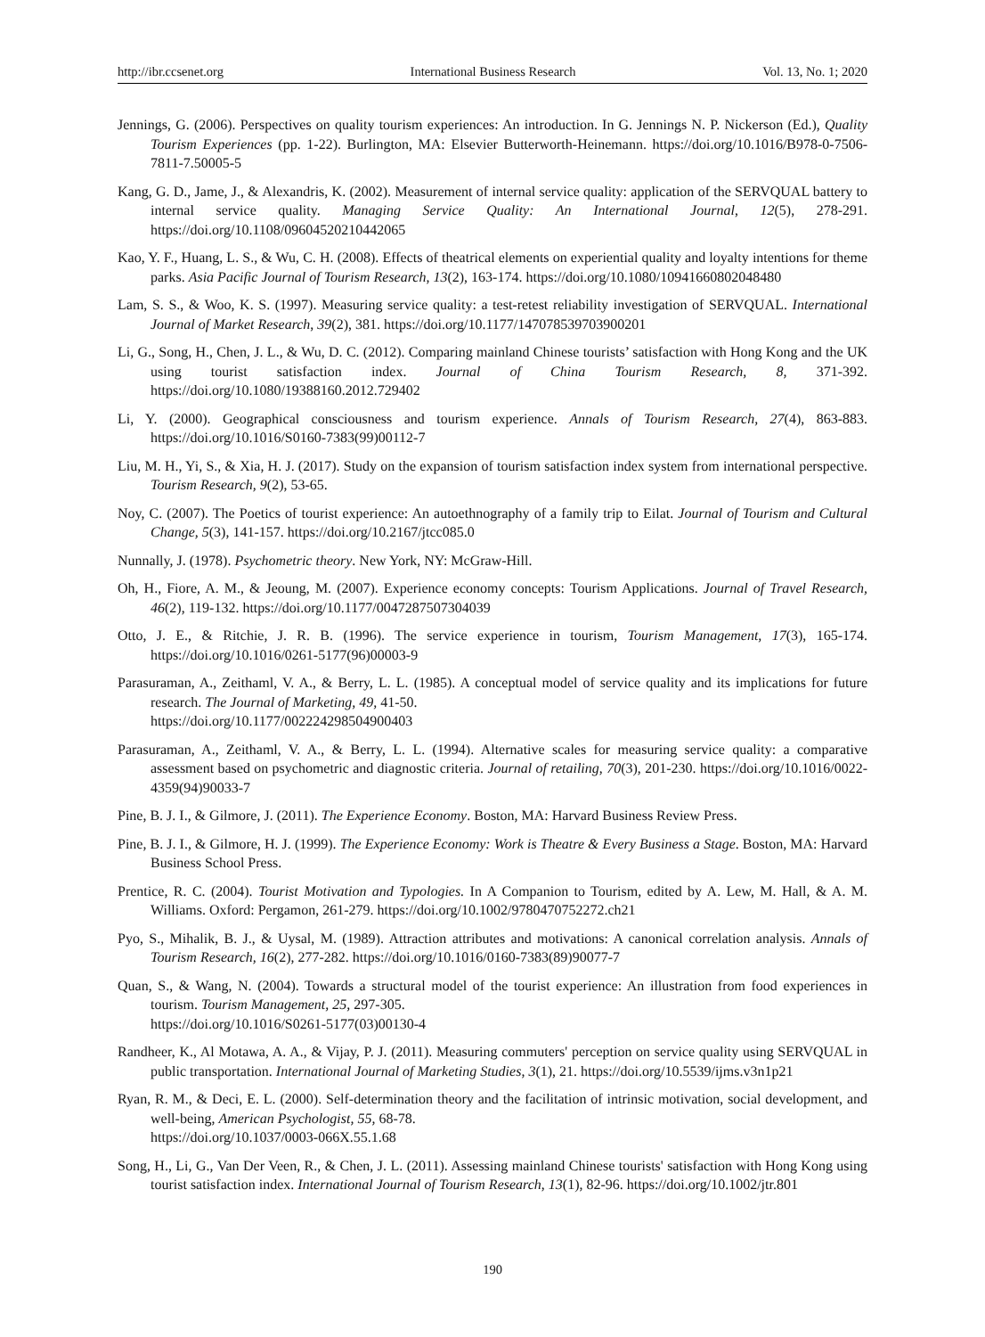http://ibr.ccsenet.org International Business Research Vol. 13, No. 1; 2020
Jennings, G. (2006). Perspectives on quality tourism experiences: An introduction. In G. Jennings N. P. Nickerson (Ed.), Quality Tourism Experiences (pp. 1-22). Burlington, MA: Elsevier Butterworth-Heinemann. https://doi.org/10.1016/B978-0-7506-7811-7.50005-5
Kang, G. D., Jame, J., & Alexandris, K. (2002). Measurement of internal service quality: application of the SERVQUAL battery to internal service quality. Managing Service Quality: An International Journal, 12(5), 278-291. https://doi.org/10.1108/09604520210442065
Kao, Y. F., Huang, L. S., & Wu, C. H. (2008). Effects of theatrical elements on experiential quality and loyalty intentions for theme parks. Asia Pacific Journal of Tourism Research, 13(2), 163-174. https://doi.org/10.1080/10941660802048480
Lam, S. S., & Woo, K. S. (1997). Measuring service quality: a test-retest reliability investigation of SERVQUAL. International Journal of Market Research, 39(2), 381. https://doi.org/10.1177/147078539703900201
Li, G., Song, H., Chen, J. L., & Wu, D. C. (2012). Comparing mainland Chinese tourists’ satisfaction with Hong Kong and the UK using tourist satisfaction index. Journal of China Tourism Research, 8, 371-392. https://doi.org/10.1080/19388160.2012.729402
Li, Y. (2000). Geographical consciousness and tourism experience. Annals of Tourism Research, 27(4), 863-883. https://doi.org/10.1016/S0160-7383(99)00112-7
Liu, M. H., Yi, S., & Xia, H. J. (2017). Study on the expansion of tourism satisfaction index system from international perspective. Tourism Research, 9(2), 53-65.
Noy, C. (2007). The Poetics of tourist experience: An autoethnography of a family trip to Eilat. Journal of Tourism and Cultural Change, 5(3), 141-157. https://doi.org/10.2167/jtcc085.0
Nunnally, J. (1978). Psychometric theory. New York, NY: McGraw-Hill.
Oh, H., Fiore, A. M., & Jeoung, M. (2007). Experience economy concepts: Tourism Applications. Journal of Travel Research, 46(2), 119-132. https://doi.org/10.1177/0047287507304039
Otto, J. E., & Ritchie, J. R. B. (1996). The service experience in tourism, Tourism Management, 17(3), 165-174. https://doi.org/10.1016/0261-5177(96)00003-9
Parasuraman, A., Zeithaml, V. A., & Berry, L. L. (1985). A conceptual model of service quality and its implications for future research. The Journal of Marketing, 49, 41-50.
https://doi.org/10.1177/002224298504900403
Parasuraman, A., Zeithaml, V. A., & Berry, L. L. (1994). Alternative scales for measuring service quality: a comparative assessment based on psychometric and diagnostic criteria. Journal of retailing, 70(3), 201-230. https://doi.org/10.1016/0022-4359(94)90033-7
Pine, B. J. I., & Gilmore, J. (2011). The Experience Economy. Boston, MA: Harvard Business Review Press.
Pine, B. J. I., & Gilmore, H. J. (1999). The Experience Economy: Work is Theatre & Every Business a Stage. Boston, MA: Harvard Business School Press.
Prentice, R. C. (2004). Tourist Motivation and Typologies. In A Companion to Tourism, edited by A. Lew, M. Hall, & A. M. Williams. Oxford: Pergamon, 261-279. https://doi.org/10.1002/9780470752272.ch21
Pyo, S., Mihalik, B. J., & Uysal, M. (1989). Attraction attributes and motivations: A canonical correlation analysis. Annals of Tourism Research, 16(2), 277-282. https://doi.org/10.1016/0160-7383(89)90077-7
Quan, S., & Wang, N. (2004). Towards a structural model of the tourist experience: An illustration from food experiences in tourism. Tourism Management, 25, 297-305.
https://doi.org/10.1016/S0261-5177(03)00130-4
Randheer, K., Al Motawa, A. A., & Vijay, P. J. (2011). Measuring commuters' perception on service quality using SERVQUAL in public transportation. International Journal of Marketing Studies, 3(1), 21. https://doi.org/10.5539/ijms.v3n1p21
Ryan, R. M., & Deci, E. L. (2000). Self-determination theory and the facilitation of intrinsic motivation, social development, and well-being, American Psychologist, 55, 68-78.
https://doi.org/10.1037/0003-066X.55.1.68
Song, H., Li, G., Van Der Veen, R., & Chen, J. L. (2011). Assessing mainland Chinese tourists' satisfaction with Hong Kong using tourist satisfaction index. International Journal of Tourism Research, 13(1), 82-96. https://doi.org/10.1002/jtr.801
190